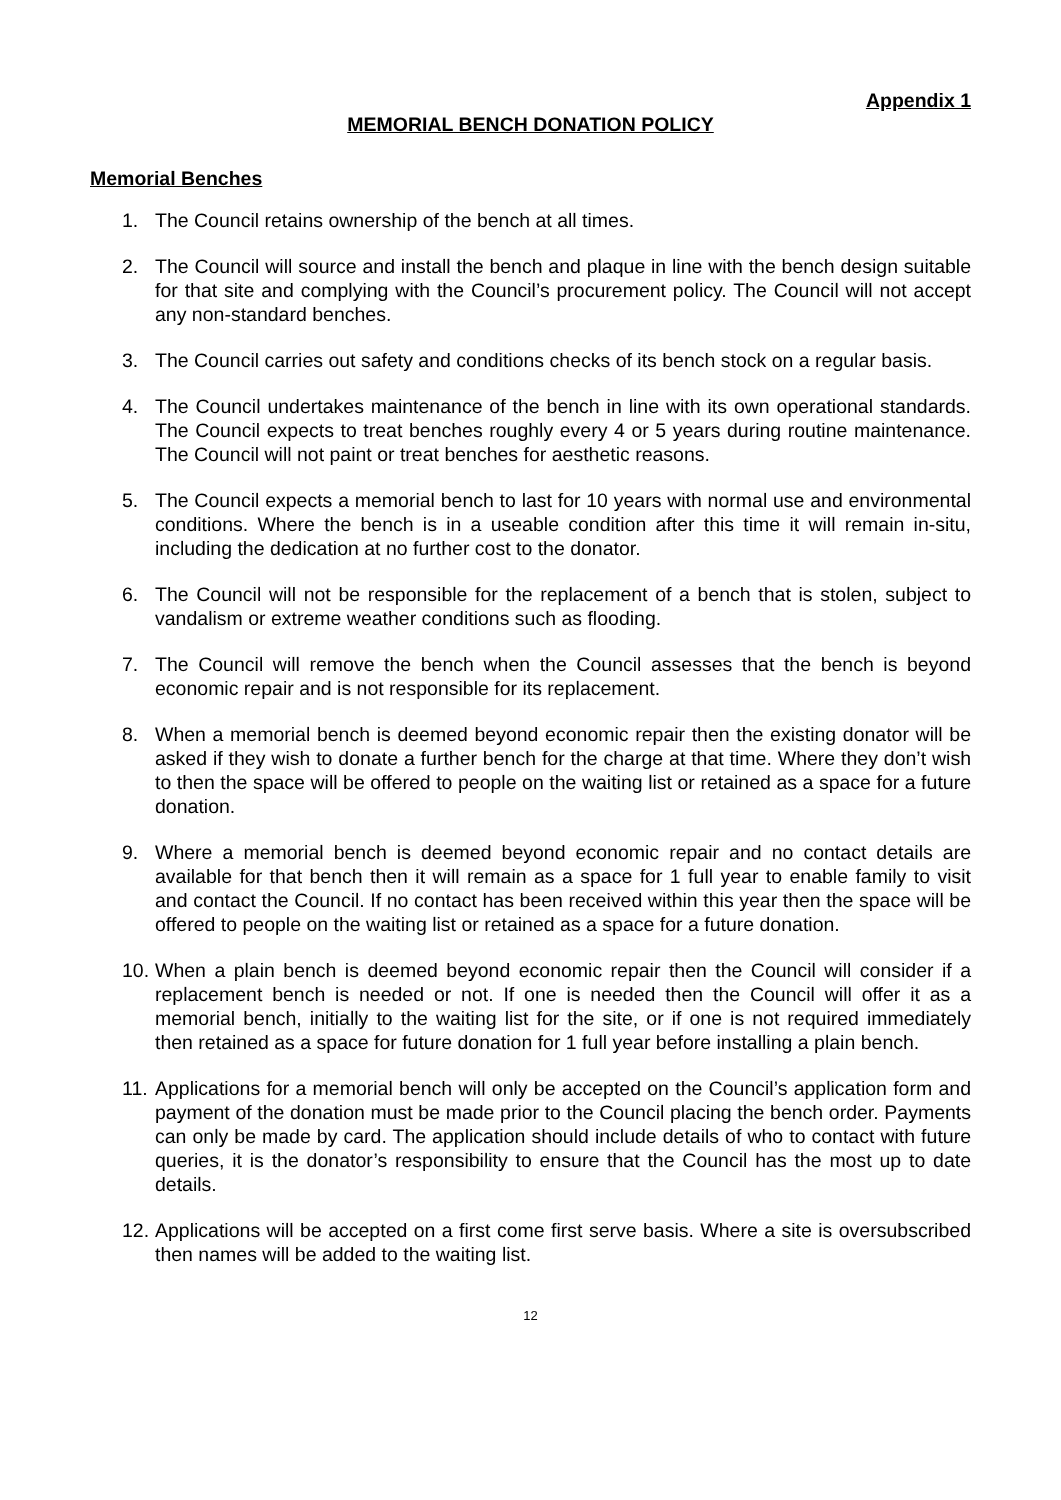Appendix 1
MEMORIAL BENCH DONATION POLICY
Memorial Benches
1. The Council retains ownership of the bench at all times.
2. The Council will source and install the bench and plaque in line with the bench design suitable for that site and complying with the Council’s procurement policy. The Council will not accept any non-standard benches.
3. The Council carries out safety and conditions checks of its bench stock on a regular basis.
4. The Council undertakes maintenance of the bench in line with its own operational standards. The Council expects to treat benches roughly every 4 or 5 years during routine maintenance. The Council will not paint or treat benches for aesthetic reasons.
5. The Council expects a memorial bench to last for 10 years with normal use and environmental conditions. Where the bench is in a useable condition after this time it will remain in-situ, including the dedication at no further cost to the donator.
6. The Council will not be responsible for the replacement of a bench that is stolen, subject to vandalism or extreme weather conditions such as flooding.
7. The Council will remove the bench when the Council assesses that the bench is beyond economic repair and is not responsible for its replacement.
8. When a memorial bench is deemed beyond economic repair then the existing donator will be asked if they wish to donate a further bench for the charge at that time. Where they don’t wish to then the space will be offered to people on the waiting list or retained as a space for a future donation.
9. Where a memorial bench is deemed beyond economic repair and no contact details are available for that bench then it will remain as a space for 1 full year to enable family to visit and contact the Council. If no contact has been received within this year then the space will be offered to people on the waiting list or retained as a space for a future donation.
10. When a plain bench is deemed beyond economic repair then the Council will consider if a replacement bench is needed or not. If one is needed then the Council will offer it as a memorial bench, initially to the waiting list for the site, or if one is not required immediately then retained as a space for future donation for 1 full year before installing a plain bench.
11. Applications for a memorial bench will only be accepted on the Council’s application form and payment of the donation must be made prior to the Council placing the bench order. Payments can only be made by card. The application should include details of who to contact with future queries, it is the donator’s responsibility to ensure that the Council has the most up to date details.
12. Applications will be accepted on a first come first serve basis. Where a site is oversubscribed then names will be added to the waiting list.
12